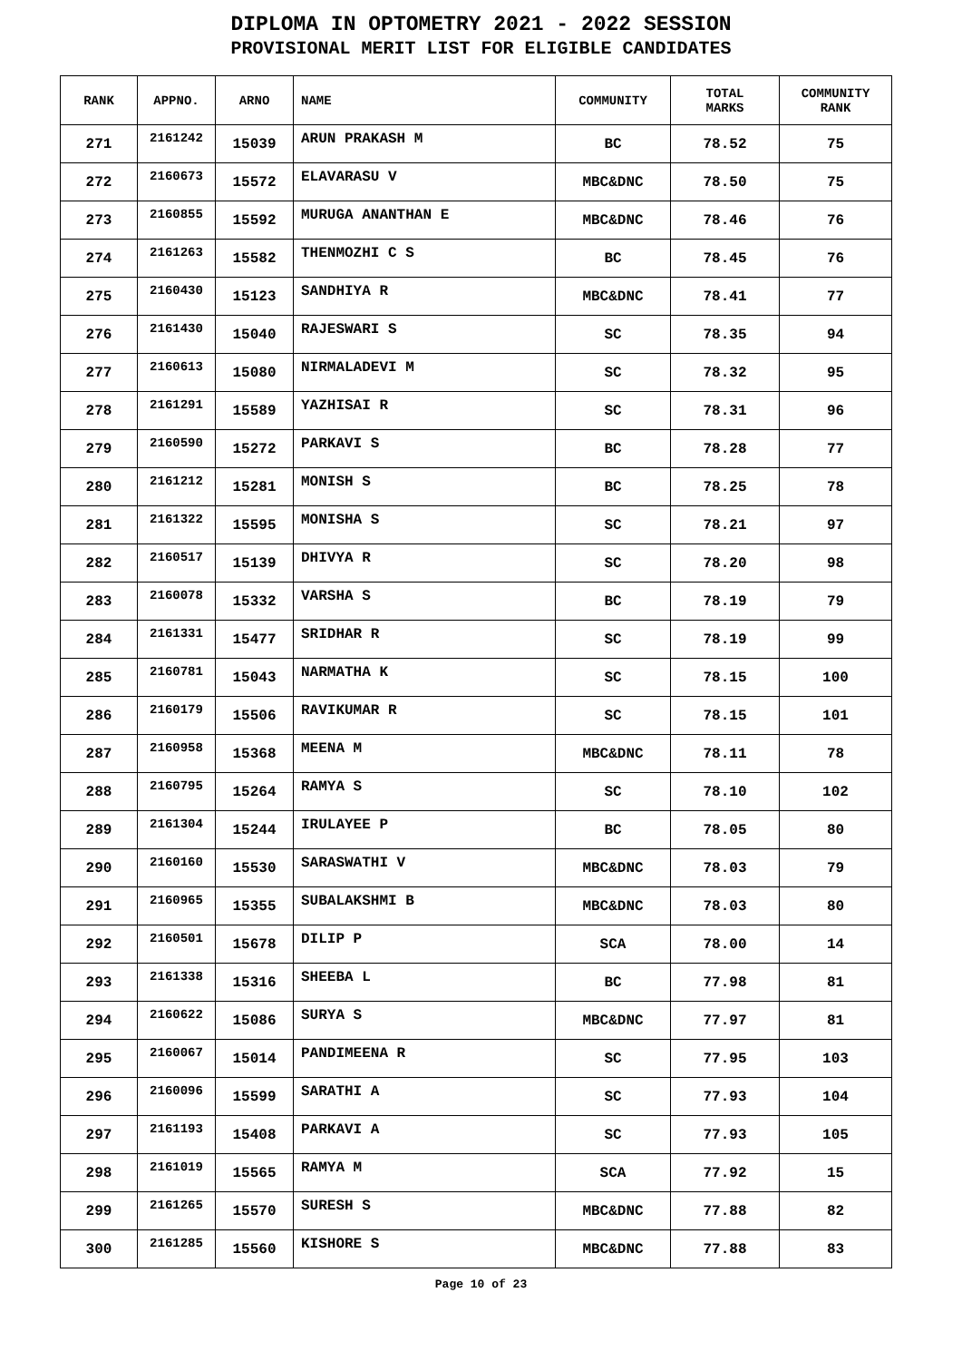DIPLOMA IN OPTOMETRY 2021 - 2022 SESSION
PROVISIONAL MERIT LIST FOR ELIGIBLE CANDIDATES
| RANK | APPNO. | ARNO | NAME | COMMUNITY | TOTAL MARKS | COMMUNITY RANK |
| --- | --- | --- | --- | --- | --- | --- |
| 271 | 2161242 | 15039 | ARUN PRAKASH M | BC | 78.52 | 75 |
| 272 | 2160673 | 15572 | ELAVARASU V | MBC&DNC | 78.50 | 75 |
| 273 | 2160855 | 15592 | MURUGA ANANTHAN E | MBC&DNC | 78.46 | 76 |
| 274 | 2161263 | 15582 | THENMOZHI C S | BC | 78.45 | 76 |
| 275 | 2160430 | 15123 | SANDHIYA R | MBC&DNC | 78.41 | 77 |
| 276 | 2161430 | 15040 | RAJESWARI S | SC | 78.35 | 94 |
| 277 | 2160613 | 15080 | NIRMALADEVI M | SC | 78.32 | 95 |
| 278 | 2161291 | 15589 | YAZHISAI R | SC | 78.31 | 96 |
| 279 | 2160590 | 15272 | PARKAVI S | BC | 78.28 | 77 |
| 280 | 2161212 | 15281 | MONISH S | BC | 78.25 | 78 |
| 281 | 2161322 | 15595 | MONISHA S | SC | 78.21 | 97 |
| 282 | 2160517 | 15139 | DHIVYA R | SC | 78.20 | 98 |
| 283 | 2160078 | 15332 | VARSHA S | BC | 78.19 | 79 |
| 284 | 2161331 | 15477 | SRIDHAR R | SC | 78.19 | 99 |
| 285 | 2160781 | 15043 | NARMATHA K | SC | 78.15 | 100 |
| 286 | 2160179 | 15506 | RAVIKUMAR R | SC | 78.15 | 101 |
| 287 | 2160958 | 15368 | MEENA M | MBC&DNC | 78.11 | 78 |
| 288 | 2160795 | 15264 | RAMYA S | SC | 78.10 | 102 |
| 289 | 2161304 | 15244 | IRULAYEE P | BC | 78.05 | 80 |
| 290 | 2160160 | 15530 | SARASWATHI V | MBC&DNC | 78.03 | 79 |
| 291 | 2160965 | 15355 | SUBALAKSHMI B | MBC&DNC | 78.03 | 80 |
| 292 | 2160501 | 15678 | DILIP P | SCA | 78.00 | 14 |
| 293 | 2161338 | 15316 | SHEEBA L | BC | 77.98 | 81 |
| 294 | 2160622 | 15086 | SURYA S | MBC&DNC | 77.97 | 81 |
| 295 | 2160067 | 15014 | PANDIMEENA R | SC | 77.95 | 103 |
| 296 | 2160096 | 15599 | SARATHI A | SC | 77.93 | 104 |
| 297 | 2161193 | 15408 | PARKAVI A | SC | 77.93 | 105 |
| 298 | 2161019 | 15565 | RAMYA M | SCA | 77.92 | 15 |
| 299 | 2161265 | 15570 | SURESH S | MBC&DNC | 77.88 | 82 |
| 300 | 2161285 | 15560 | KISHORE S | MBC&DNC | 77.88 | 83 |
Page 10 of 23